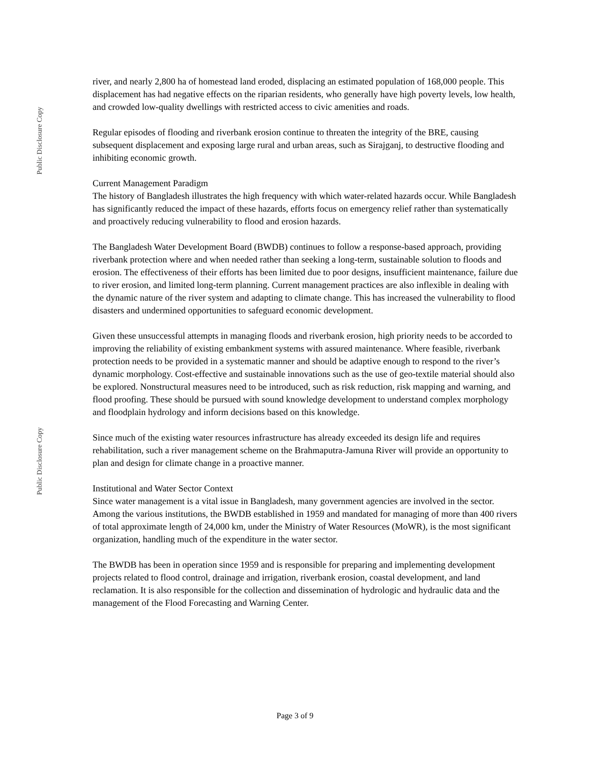Public Disclosure Copy
Public Disclosure Copy
river, and nearly 2,800 ha of homestead land eroded, displacing an estimated population of 168,000 people. This displacement has had negative effects on the riparian residents, who generally have high poverty levels, low health, and crowded low-quality dwellings with restricted access to civic amenities and roads.
Regular episodes of flooding and riverbank erosion continue to threaten the integrity of the BRE, causing subsequent displacement and exposing large rural and urban areas, such as Sirajganj, to destructive flooding and inhibiting economic growth.
Current Management Paradigm
The history of Bangladesh illustrates the high frequency with which water-related hazards occur. While Bangladesh has significantly reduced the impact of these hazards, efforts focus on emergency relief rather than systematically and proactively reducing vulnerability to flood and erosion hazards.
The Bangladesh Water Development Board (BWDB) continues to follow a response-based approach, providing riverbank protection where and when needed rather than seeking a long-term, sustainable solution to floods and erosion. The effectiveness of their efforts has been limited due to poor designs, insufficient maintenance, failure due to river erosion, and limited long-term planning. Current management practices are also inflexible in dealing with the dynamic nature of the river system and adapting to climate change. This has increased the vulnerability to flood disasters and undermined opportunities to safeguard economic development.
Given these unsuccessful attempts in managing floods and riverbank erosion, high priority needs to be accorded to improving the reliability of existing embankment systems with assured maintenance. Where feasible, riverbank protection needs to be provided in a systematic manner and should be adaptive enough to respond to the river’s dynamic morphology. Cost-effective and sustainable innovations such as the use of geo-textile material should also be explored. Nonstructural measures need to be introduced, such as risk reduction, risk mapping and warning, and flood proofing. These should be pursued with sound knowledge development to understand complex morphology and floodplain hydrology and inform decisions based on this knowledge.
Since much of the existing water resources infrastructure has already exceeded its design life and requires rehabilitation, such a river management scheme on the Brahmaputra-Jamuna River will provide an opportunity to plan and design for climate change in a proactive manner.
Institutional and Water Sector Context
Since water management is a vital issue in Bangladesh, many government agencies are involved in the sector. Among the various institutions, the BWDB established in 1959 and mandated for managing of more than 400 rivers of total approximate length of 24,000 km, under the Ministry of Water Resources (MoWR), is the most significant organization, handling much of the expenditure in the water sector.
The BWDB has been in operation since 1959 and is responsible for preparing and implementing development projects related to flood control, drainage and irrigation, riverbank erosion, coastal development, and land reclamation. It is also responsible for the collection and dissemination of hydrologic and hydraulic data and the management of the Flood Forecasting and Warning Center.
Page 3 of 9